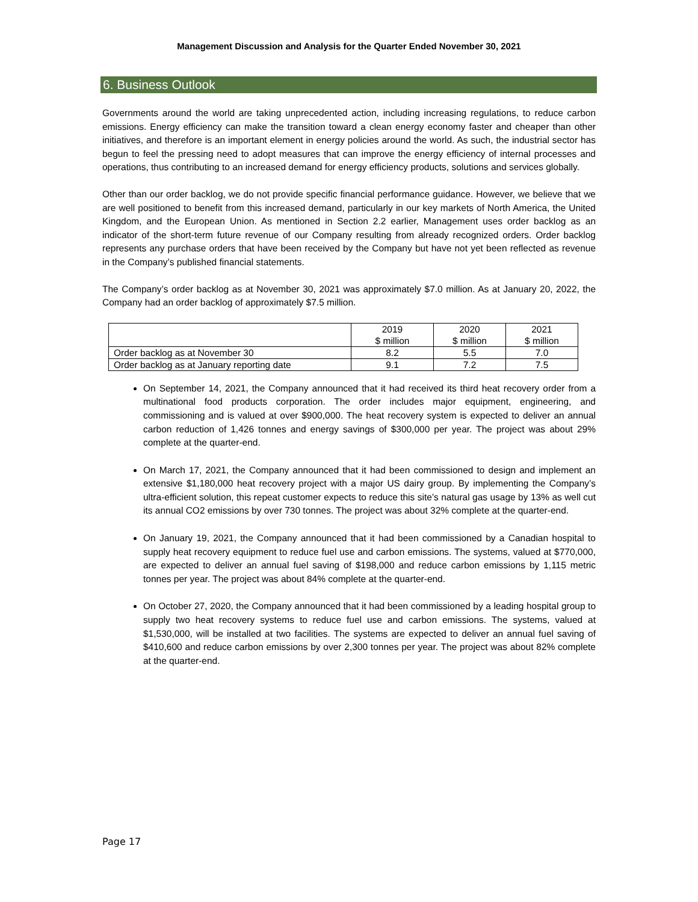Management Discussion and Analysis for the Quarter Ended November 30, 2021
6. Business Outlook
Governments around the world are taking unprecedented action, including increasing regulations, to reduce carbon emissions. Energy efficiency can make the transition toward a clean energy economy faster and cheaper than other initiatives, and therefore is an important element in energy policies around the world. As such, the industrial sector has begun to feel the pressing need to adopt measures that can improve the energy efficiency of internal processes and operations, thus contributing to an increased demand for energy efficiency products, solutions and services globally.
Other than our order backlog, we do not provide specific financial performance guidance. However, we believe that we are well positioned to benefit from this increased demand, particularly in our key markets of North America, the United Kingdom, and the European Union. As mentioned in Section 2.2 earlier, Management uses order backlog as an indicator of the short-term future revenue of our Company resulting from already recognized orders. Order backlog represents any purchase orders that have been received by the Company but have not yet been reflected as revenue in the Company’s published financial statements.
The Company’s order backlog as at November 30, 2021 was approximately $7.0 million. As at January 20, 2022, the Company had an order backlog of approximately $7.5 million.
| | 2019 $ million | 2020 $ million | 2021 $ million |
| --- | --- | --- | --- |
| Order backlog as at November 30 | 8.2 | 5.5 | 7.0 |
| Order backlog as at January reporting date | 9.1 | 7.2 | 7.5 |
On September 14, 2021, the Company announced that it had received its third heat recovery order from a multinational food products corporation. The order includes major equipment, engineering, and commissioning and is valued at over $900,000. The heat recovery system is expected to deliver an annual carbon reduction of 1,426 tonnes and energy savings of $300,000 per year. The project was about 29% complete at the quarter-end.
On March 17, 2021, the Company announced that it had been commissioned to design and implement an extensive $1,180,000 heat recovery project with a major US dairy group. By implementing the Company’s ultra-efficient solution, this repeat customer expects to reduce this site’s natural gas usage by 13% as well cut its annual CO2 emissions by over 730 tonnes. The project was about 32% complete at the quarter-end.
On January 19, 2021, the Company announced that it had been commissioned by a Canadian hospital to supply heat recovery equipment to reduce fuel use and carbon emissions. The systems, valued at $770,000, are expected to deliver an annual fuel saving of $198,000 and reduce carbon emissions by 1,115 metric tonnes per year. The project was about 84% complete at the quarter-end.
On October 27, 2020, the Company announced that it had been commissioned by a leading hospital group to supply two heat recovery systems to reduce fuel use and carbon emissions. The systems, valued at $1,530,000, will be installed at two facilities. The systems are expected to deliver an annual fuel saving of $410,600 and reduce carbon emissions by over 2,300 tonnes per year. The project was about 82% complete at the quarter-end.
Page 17